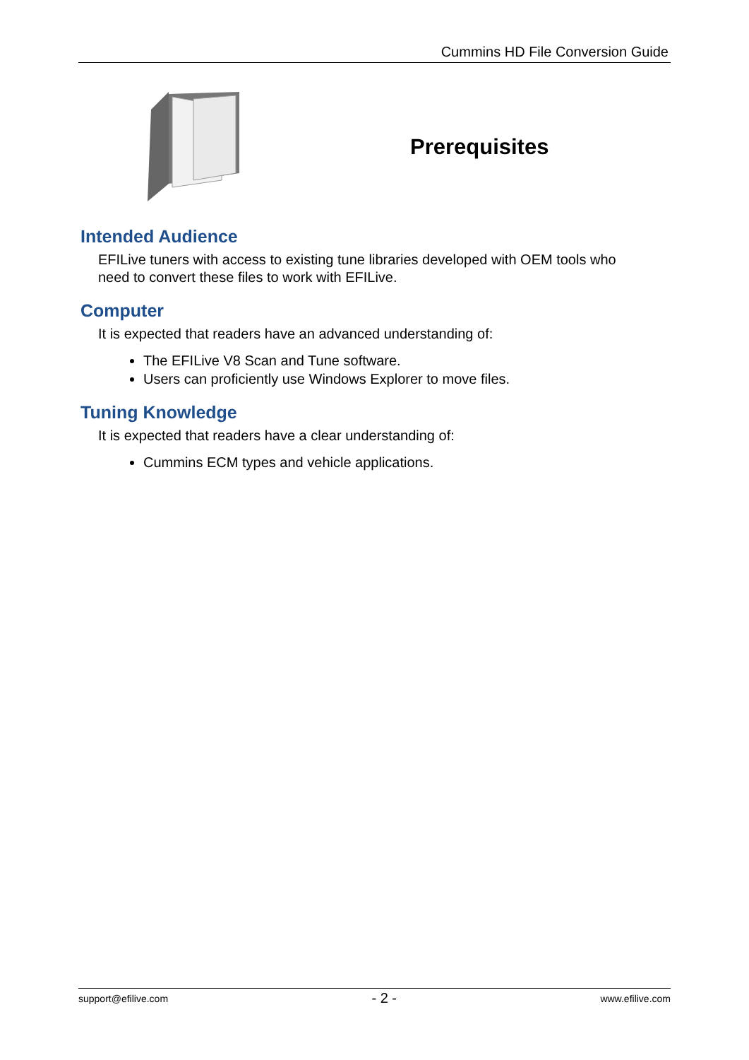Cummins HD File Conversion Guide
Prerequisites
Intended Audience
EFILive tuners with access to existing tune libraries developed with OEM tools who need to convert these files to work with EFILive.
Computer
It is expected that readers have an advanced understanding of:
The EFILive V8 Scan and Tune software.
Users can proficiently use Windows Explorer to move files.
Tuning Knowledge
It is expected that readers have a clear understanding of:
Cummins ECM types and vehicle applications.
support@efilive.com - 2 - www.efilive.com